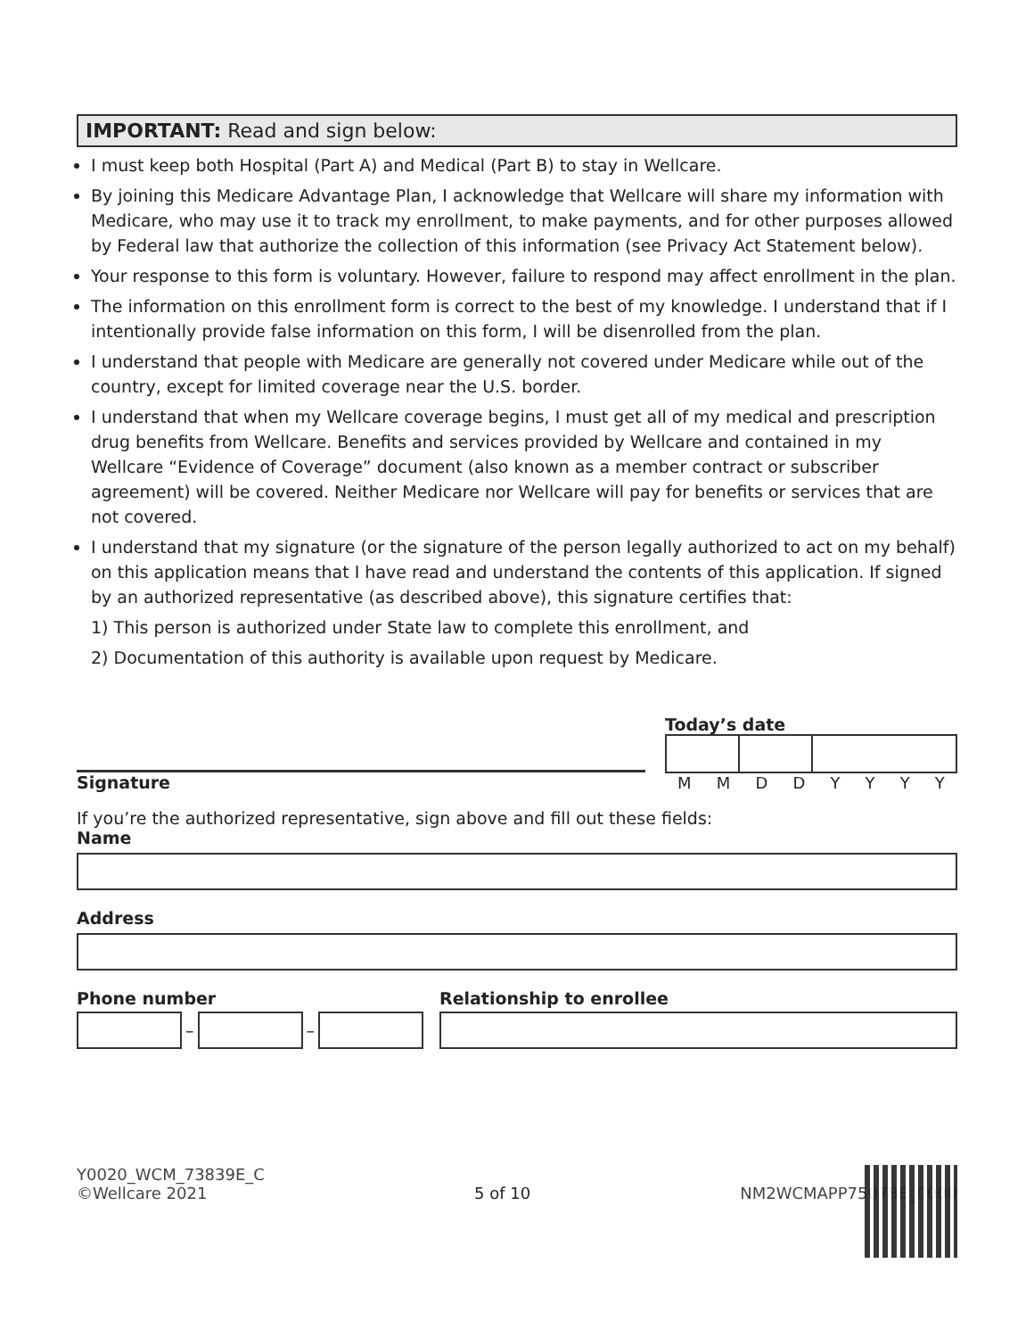IMPORTANT: Read and sign below:
I must keep both Hospital (Part A) and Medical (Part B) to stay in Wellcare.
By joining this Medicare Advantage Plan, I acknowledge that Wellcare will share my information with Medicare, who may use it to track my enrollment, to make payments, and for other purposes allowed by Federal law that authorize the collection of this information (see Privacy Act Statement below).
Your response to this form is voluntary. However, failure to respond may affect enrollment in the plan.
The information on this enrollment form is correct to the best of my knowledge. I understand that if I intentionally provide false information on this form, I will be disenrolled from the plan.
I understand that people with Medicare are generally not covered under Medicare while out of the country, except for limited coverage near the U.S. border.
I understand that when my Wellcare coverage begins, I must get all of my medical and prescription drug benefits from Wellcare. Benefits and services provided by Wellcare and contained in my Wellcare “Evidence of Coverage” document (also known as a member contract or subscriber agreement) will be covered. Neither Medicare nor Wellcare will pay for benefits or services that are not covered.
I understand that my signature (or the signature of the person legally authorized to act on my behalf) on this application means that I have read and understand the contents of this application. If signed by an authorized representative (as described above), this signature certifies that:
1) This person is authorized under State law to complete this enrollment, and
2) Documentation of this authority is available upon request by Medicare.
Signature Today’s date
M M D D Y Y Y Y
If you’re the authorized representative, sign above and fill out these fields:
Name
Address
Phone number
–
–
Relationship to enrollee
Y0020_WCM_73839E_C
©Wellcare 2021
5 of 10
NM2WCMAPP75078E_0000